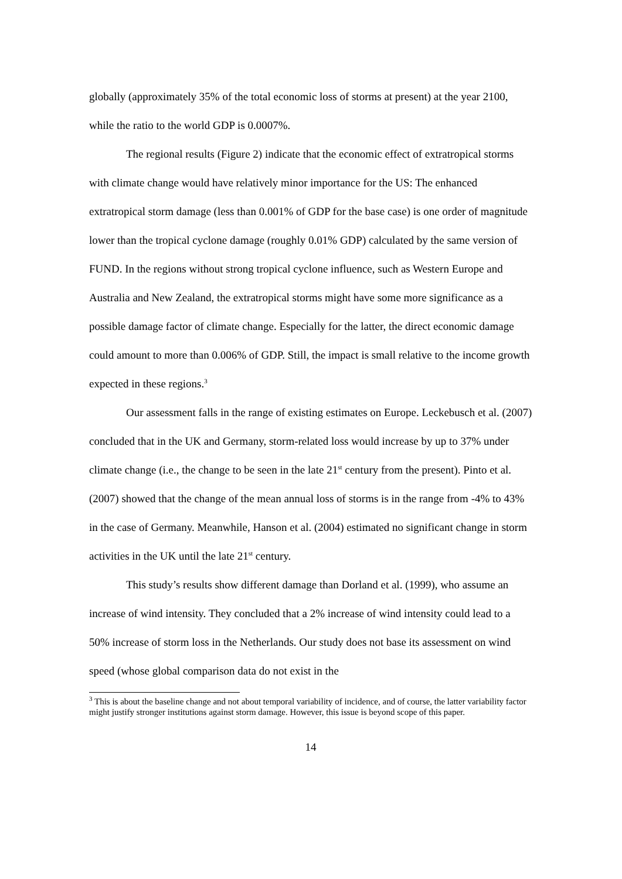globally (approximately 35% of the total economic loss of storms at present) at the year 2100, while the ratio to the world GDP is 0.0007%.
The regional results (Figure 2) indicate that the economic effect of extratropical storms with climate change would have relatively minor importance for the US: The enhanced extratropical storm damage (less than 0.001% of GDP for the base case) is one order of magnitude lower than the tropical cyclone damage (roughly 0.01% GDP) calculated by the same version of FUND. In the regions without strong tropical cyclone influence, such as Western Europe and Australia and New Zealand, the extratropical storms might have some more significance as a possible damage factor of climate change. Especially for the latter, the direct economic damage could amount to more than 0.006% of GDP. Still, the impact is small relative to the income growth expected in these regions.<sup>3</sup>
Our assessment falls in the range of existing estimates on Europe. Leckebusch et al. (2007) concluded that in the UK and Germany, storm-related loss would increase by up to 37% under climate change (i.e., the change to be seen in the late 21<sup>st</sup> century from the present). Pinto et al. (2007) showed that the change of the mean annual loss of storms is in the range from -4% to 43% in the case of Germany. Meanwhile, Hanson et al. (2004) estimated no significant change in storm activities in the UK until the late 21<sup>st</sup> century.
This study’s results show different damage than Dorland et al. (1999), who assume an increase of wind intensity. They concluded that a 2% increase of wind intensity could lead to a 50% increase of storm loss in the Netherlands. Our study does not base its assessment on wind speed (whose global comparison data do not exist in the
<sup>3</sup> This is about the baseline change and not about temporal variability of incidence, and of course, the latter variability factor might justify stronger institutions against storm damage. However, this issue is beyond scope of this paper.
14